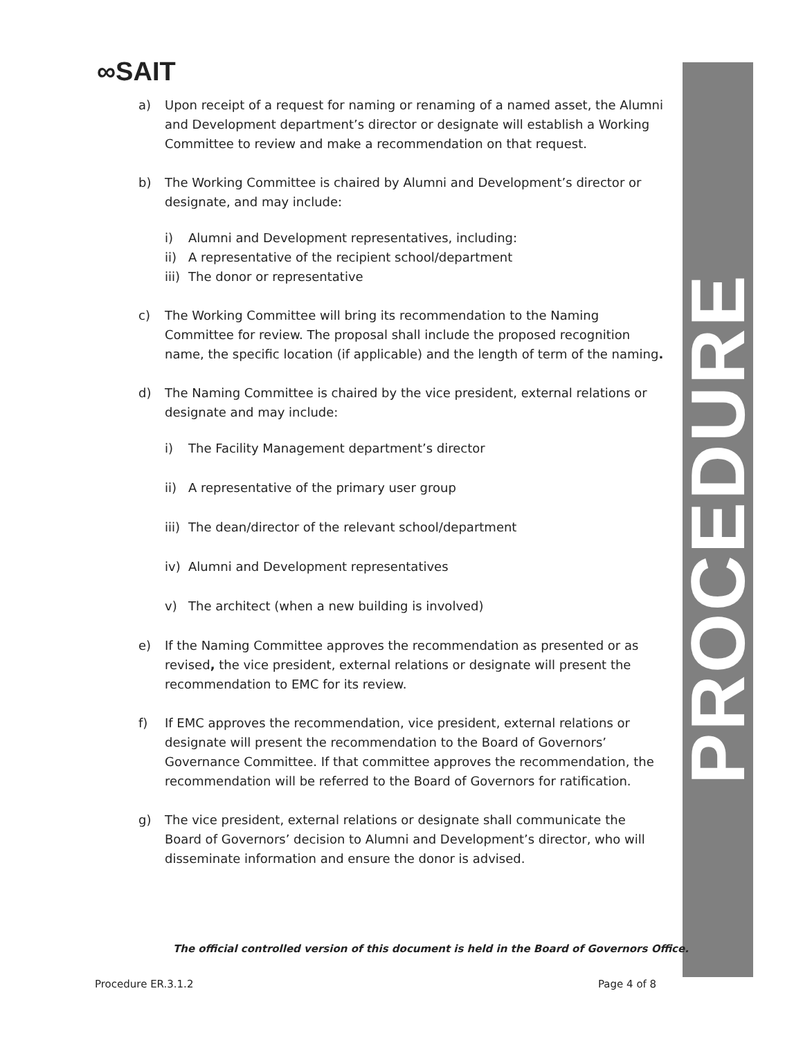∞SAIT
PROCEDURE
a) Upon receipt of a request for naming or renaming of a named asset, the Alumni and Development department’s director or designate will establish a Working Committee to review and make a recommendation on that request.
b) The Working Committee is chaired by Alumni and Development’s director or designate, and may include:
i) Alumni and Development representatives, including:
ii) A representative of the recipient school/department
iii) The donor or representative
c) The Working Committee will bring its recommendation to the Naming Committee for review. The proposal shall include the proposed recognition name, the specific location (if applicable) and the length of term of the naming.
d) The Naming Committee is chaired by the vice president, external relations or designate and may include:
i) The Facility Management department’s director
ii) A representative of the primary user group
iii) The dean/director of the relevant school/department
iv) Alumni and Development representatives
v) The architect (when a new building is involved)
e) If the Naming Committee approves the recommendation as presented or as revised, the vice president, external relations or designate will present the recommendation to EMC for its review.
f) If EMC approves the recommendation, vice president, external relations or designate will present the recommendation to the Board of Governors’ Governance Committee. If that committee approves the recommendation, the recommendation will be referred to the Board of Governors for ratification.
g) The vice president, external relations or designate shall communicate the Board of Governors’ decision to Alumni and Development’s director, who will disseminate information and ensure the donor is advised.
The official controlled version of this document is held in the Board of Governors Office.
Procedure ER.3.1.2 Page 4 of 8